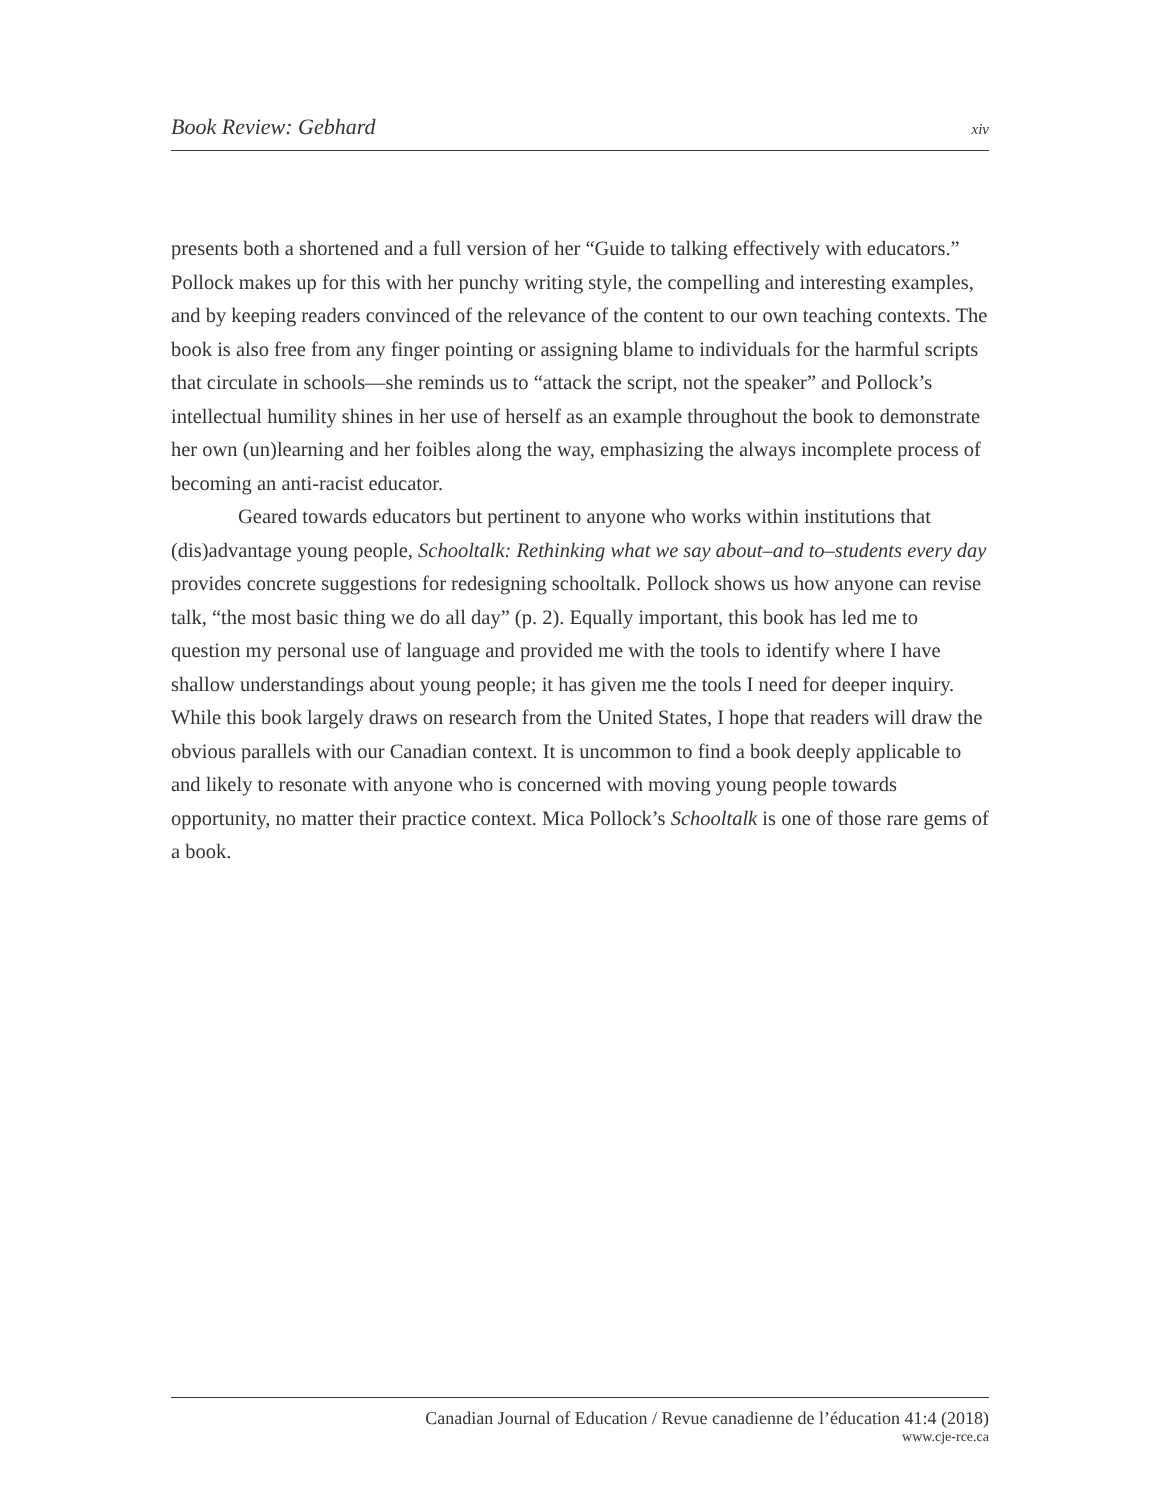Book Review: Gebhard xiv
presents both a shortened and a full version of her “Guide to talking effectively with educators.” Pollock makes up for this with her punchy writing style, the compelling and interesting examples, and by keeping readers convinced of the relevance of the content to our own teaching contexts. The book is also free from any finger pointing or assigning blame to individuals for the harmful scripts that circulate in schools—she reminds us to “attack the script, not the speaker” and Pollock’s intellectual humility shines in her use of herself as an example throughout the book to demonstrate her own (un)learning and her foibles along the way, emphasizing the always incomplete process of becoming an anti-racist educator.
Geared towards educators but pertinent to anyone who works within institutions that (dis)advantage young people, Schooltalk: Rethinking what we say about–and to–students every day provides concrete suggestions for redesigning schooltalk. Pollock shows us how anyone can revise talk, “the most basic thing we do all day” (p. 2). Equally important, this book has led me to question my personal use of language and provided me with the tools to identify where I have shallow understandings about young people; it has given me the tools I need for deeper inquiry. While this book largely draws on research from the United States, I hope that readers will draw the obvious parallels with our Canadian context. It is uncommon to find a book deeply applicable to and likely to resonate with anyone who is concerned with moving young people towards opportunity, no matter their practice context. Mica Pollock’s Schooltalk is one of those rare gems of a book.
Canadian Journal of Education / Revue canadienne de l’éducation 41:4 (2018)
www.cje-rce.ca